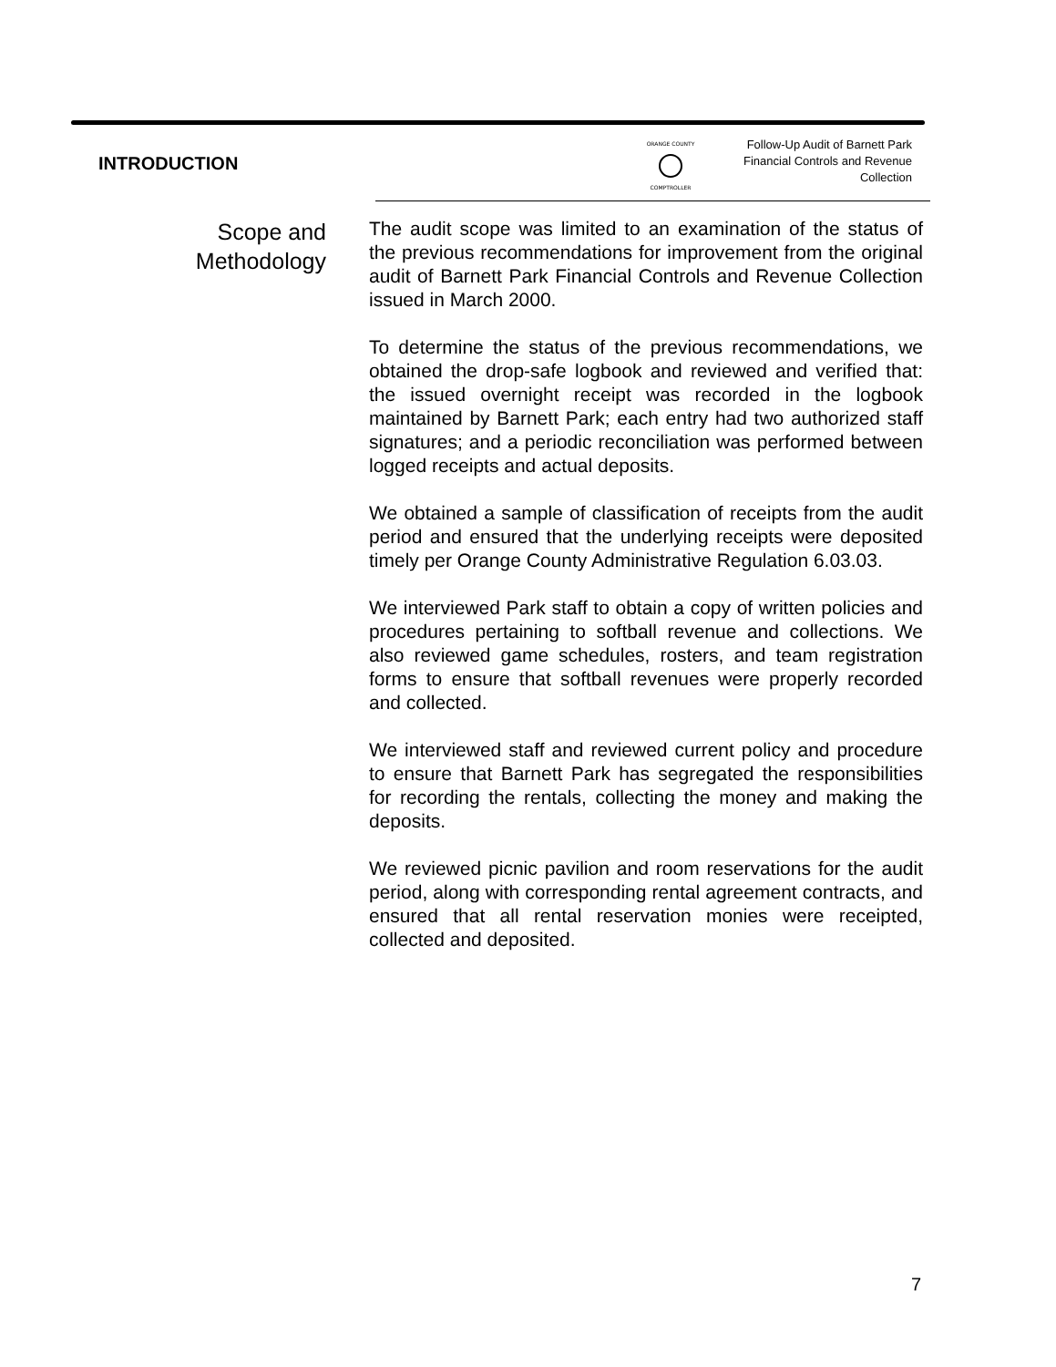INTRODUCTION
ORANGE COUNTY
COMPTROLLER
Follow-Up Audit of Barnett Park
Financial Controls and Revenue
Collection
Scope and Methodology
The audit scope was limited to an examination of the status of the previous recommendations for improvement from the original audit of Barnett Park Financial Controls and Revenue Collection issued in March 2000.
To determine the status of the previous recommendations, we obtained the drop-safe logbook and reviewed and verified that: the issued overnight receipt was recorded in the logbook maintained by Barnett Park; each entry had two authorized staff signatures; and a periodic reconciliation was performed between logged receipts and actual deposits.
We obtained a sample of classification of receipts from the audit period and ensured that the underlying receipts were deposited timely per Orange County Administrative Regulation 6.03.03.
We interviewed Park staff to obtain a copy of written policies and procedures pertaining to softball revenue and collections. We also reviewed game schedules, rosters, and team registration forms to ensure that softball revenues were properly recorded and collected.
We interviewed staff and reviewed current policy and procedure to ensure that Barnett Park has segregated the responsibilities for recording the rentals, collecting the money and making the deposits.
We reviewed picnic pavilion and room reservations for the audit period, along with corresponding rental agreement contracts, and ensured that all rental reservation monies were receipted, collected and deposited.
7